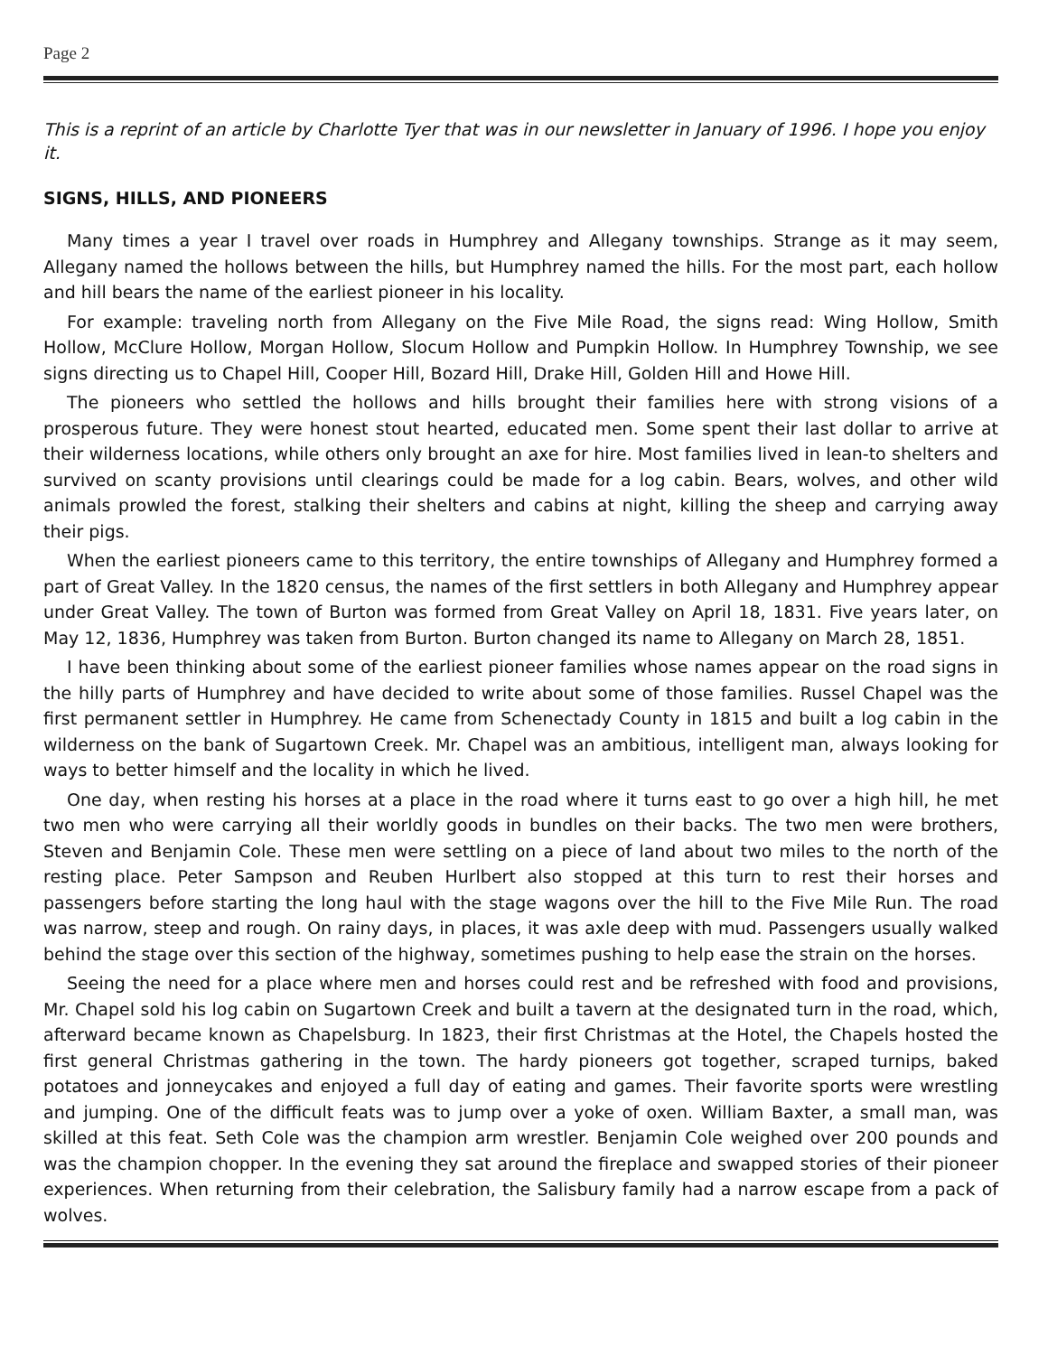Page 2
This is a reprint of an article by Charlotte Tyer that was in our newsletter in January of 1996. I hope you enjoy it.
SIGNS, HILLS, AND PIONEERS
Many times a year I travel over roads in Humphrey and Allegany townships. Strange as it may seem, Allegany named the hollows between the hills, but Humphrey named the hills. For the most part, each hollow and hill bears the name of the earliest pioneer in his locality.
For example: traveling north from Allegany on the Five Mile Road, the signs read: Wing Hollow, Smith Hollow, McClure Hollow, Morgan Hollow, Slocum Hollow and Pumpkin Hollow. In Humphrey Township, we see signs directing us to Chapel Hill, Cooper Hill, Bozard Hill, Drake Hill, Golden Hill and Howe Hill.
The pioneers who settled the hollows and hills brought their families here with strong visions of a prosperous future. They were honest stout hearted, educated men. Some spent their last dollar to arrive at their wilderness locations, while others only brought an axe for hire. Most families lived in lean-to shelters and survived on scanty provisions until clearings could be made for a log cabin. Bears, wolves, and other wild animals prowled the forest, stalking their shelters and cabins at night, killing the sheep and carrying away their pigs.
When the earliest pioneers came to this territory, the entire townships of Allegany and Humphrey formed a part of Great Valley. In the 1820 census, the names of the first settlers in both Allegany and Humphrey appear under Great Valley. The town of Burton was formed from Great Valley on April 18, 1831. Five years later, on May 12, 1836, Humphrey was taken from Burton. Burton changed its name to Allegany on March 28, 1851.
I have been thinking about some of the earliest pioneer families whose names appear on the road signs in the hilly parts of Humphrey and have decided to write about some of those families. Russel Chapel was the first permanent settler in Humphrey. He came from Schenectady County in 1815 and built a log cabin in the wilderness on the bank of Sugartown Creek. Mr. Chapel was an ambitious, intelligent man, always looking for ways to better himself and the locality in which he lived.
One day, when resting his horses at a place in the road where it turns east to go over a high hill, he met two men who were carrying all their worldly goods in bundles on their backs. The two men were brothers, Steven and Benjamin Cole. These men were settling on a piece of land about two miles to the north of the resting place. Peter Sampson and Reuben Hurlbert also stopped at this turn to rest their horses and passengers before starting the long haul with the stage wagons over the hill to the Five Mile Run. The road was narrow, steep and rough. On rainy days, in places, it was axle deep with mud. Passengers usually walked behind the stage over this section of the highway, sometimes pushing to help ease the strain on the horses.
Seeing the need for a place where men and horses could rest and be refreshed with food and provisions, Mr. Chapel sold his log cabin on Sugartown Creek and built a tavern at the designated turn in the road, which, afterward became known as Chapelsburg. In 1823, their first Christmas at the Hotel, the Chapels hosted the first general Christmas gathering in the town. The hardy pioneers got together, scraped turnips, baked potatoes and jonneycakes and enjoyed a full day of eating and games. Their favorite sports were wrestling and jumping. One of the difficult feats was to jump over a yoke of oxen. William Baxter, a small man, was skilled at this feat. Seth Cole was the champion arm wrestler. Benjamin Cole weighed over 200 pounds and was the champion chopper. In the evening they sat around the fireplace and swapped stories of their pioneer experiences. When returning from their celebration, the Salisbury family had a narrow escape from a pack of wolves.